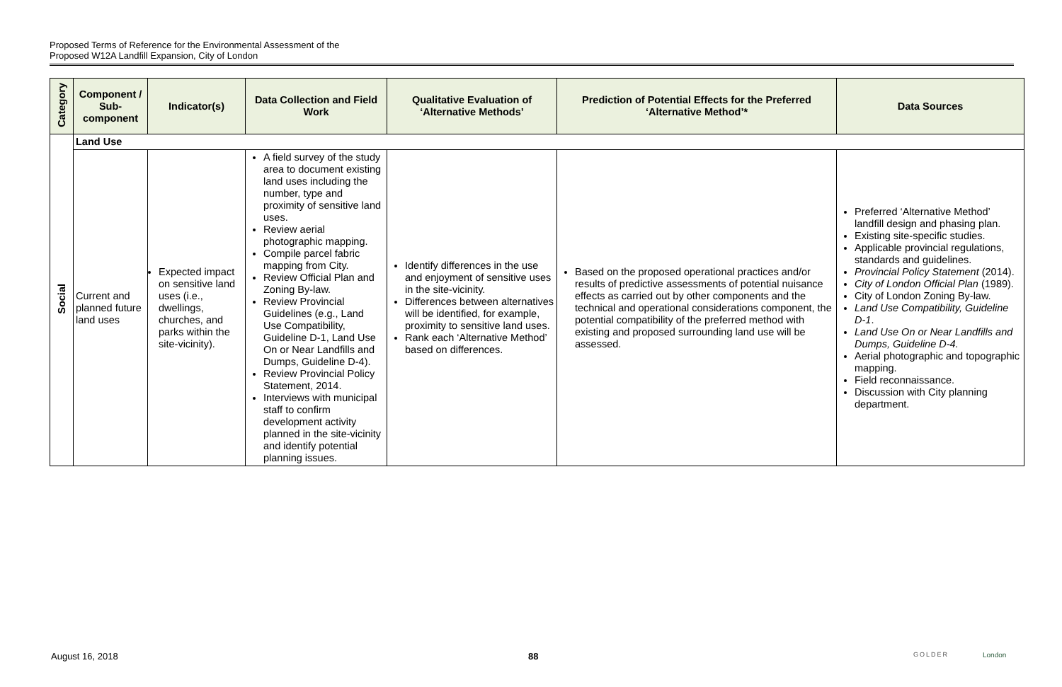Proposed Terms of Reference for the Environmental Assessment of the
Proposed W12A Landfill Expansion, City of London
| Category | Component / Sub-component | Indicator(s) | Data Collection and Field Work | Qualitative Evaluation of ‘Alternative Methods’ | Prediction of Potential Effects for the Preferred ‘Alternative Method’* | Data Sources |
| --- | --- | --- | --- | --- | --- | --- |
| Social | Land Use | | | | | |
| | Current and planned future land uses | Expected impact on sensitive land uses (i.e., dwellings, churches, and parks within the site-vicinity). | A field survey of the study area to document existing land uses including the number, type and proximity of sensitive land uses. Review aerial photographic mapping. Compile parcel fabric mapping from City. Review Official Plan and Zoning By-law. Review Provincial Guidelines (e.g., Land Use Compatibility, Guideline D-1, Land Use On or Near Landfills and Dumps, Guideline D-4). Review Provincial Policy Statement, 2014. Interviews with municipal staff to confirm development activity planned in the site-vicinity and identify potential planning issues. | Identify differences in the use and enjoyment of sensitive uses in the site-vicinity. Differences between alternatives will be identified, for example, proximity to sensitive land uses. Rank each ‘Alternative Method’ based on differences. | Based on the proposed operational practices and/or results of predictive assessments of potential nuisance effects as carried out by other components and the technical and operational considerations component, the potential compatibility of the preferred method with existing and proposed surrounding land use will be assessed. | Preferred ‘Alternative Method’ landfill design and phasing plan. Existing site-specific studies. Applicable provincial regulations, standards and guidelines. Provincial Policy Statement (2014). City of London Official Plan (1989). City of London Zoning By-law. Land Use Compatibility, Guideline D-1 . Land Use On or Near Landfills and Dumps, Guideline D-4. Aerial photographic and topographic mapping. Field reconnaissance. Discussion with City planning department. |
August 16, 2018 88 GOLDER London